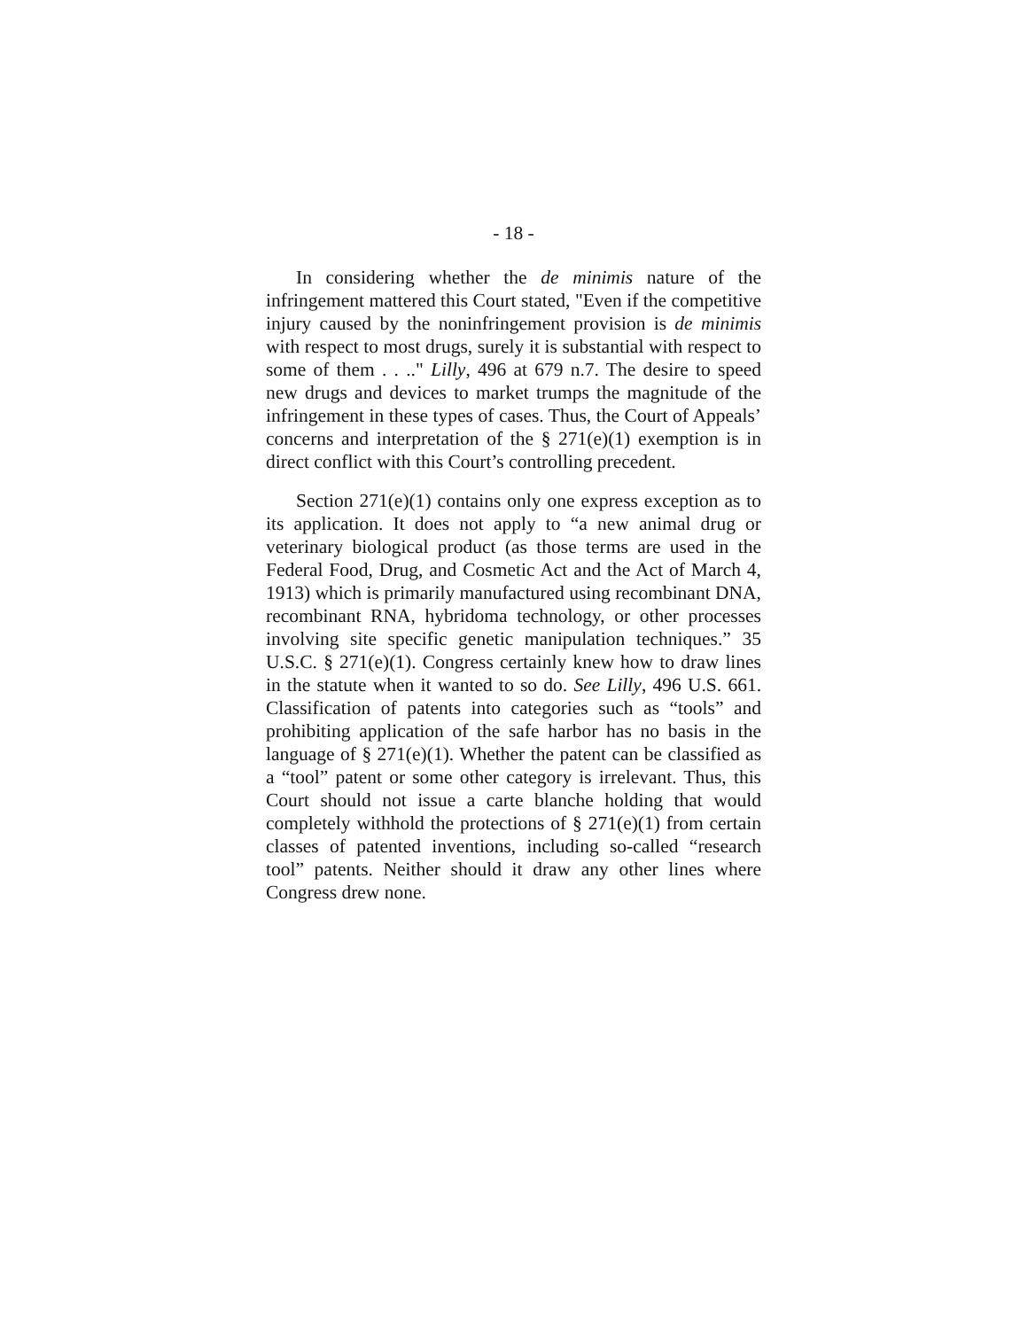- 18 -
In considering whether the de minimis nature of the infringement mattered this Court stated, "Even if the competitive injury caused by the noninfringement provision is de minimis with respect to most drugs, surely it is substantial with respect to some of them . . .." Lilly, 496 at 679 n.7. The desire to speed new drugs and devices to market trumps the magnitude of the infringement in these types of cases. Thus, the Court of Appeals’ concerns and interpretation of the § 271(e)(1) exemption is in direct conflict with this Court’s controlling precedent.
Section 271(e)(1) contains only one express exception as to its application. It does not apply to “a new animal drug or veterinary biological product (as those terms are used in the Federal Food, Drug, and Cosmetic Act and the Act of March 4, 1913) which is primarily manufactured using recombinant DNA, recombinant RNA, hybridoma technology, or other processes involving site specific genetic manipulation techniques.” 35 U.S.C. § 271(e)(1). Congress certainly knew how to draw lines in the statute when it wanted to so do. See Lilly, 496 U.S. 661. Classification of patents into categories such as “tools” and prohibiting application of the safe harbor has no basis in the language of § 271(e)(1). Whether the patent can be classified as a “tool” patent or some other category is irrelevant. Thus, this Court should not issue a carte blanche holding that would completely withhold the protections of § 271(e)(1) from certain classes of patented inventions, including so-called “research tool” patents. Neither should it draw any other lines where Congress drew none.